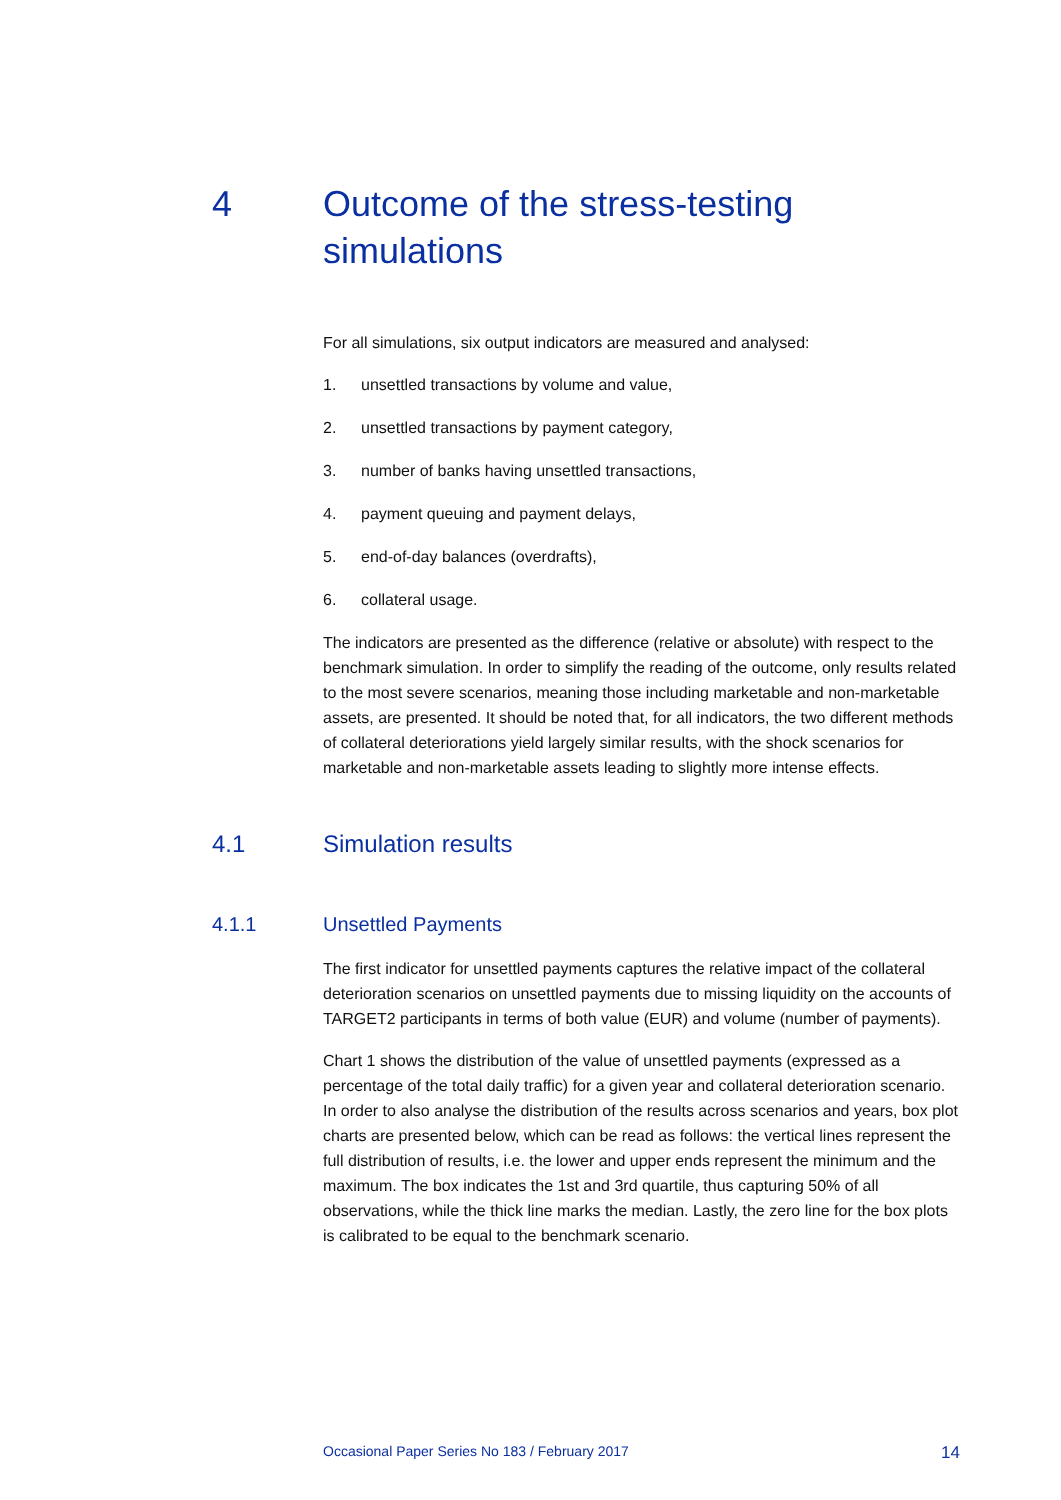4 Outcome of the stress-testing
simulations
For all simulations, six output indicators are measured and analysed:
1. unsettled transactions by volume and value,
2. unsettled transactions by payment category,
3. number of banks having unsettled transactions,
4. payment queuing and payment delays,
5. end-of-day balances (overdrafts),
6. collateral usage.
The indicators are presented as the difference (relative or absolute) with respect to the benchmark simulation. In order to simplify the reading of the outcome, only results related to the most severe scenarios, meaning those including marketable and non-marketable assets, are presented. It should be noted that, for all indicators, the two different methods of collateral deteriorations yield largely similar results, with the shock scenarios for marketable and non-marketable assets leading to slightly more intense effects.
4.1 Simulation results
4.1.1 Unsettled Payments
The first indicator for unsettled payments captures the relative impact of the collateral deterioration scenarios on unsettled payments due to missing liquidity on the accounts of TARGET2 participants in terms of both value (EUR) and volume (number of payments).
Chart 1 shows the distribution of the value of unsettled payments (expressed as a percentage of the total daily traffic) for a given year and collateral deterioration scenario. In order to also analyse the distribution of the results across scenarios and years, box plot charts are presented below, which can be read as follows: the vertical lines represent the full distribution of results, i.e. the lower and upper ends represent the minimum and the maximum. The box indicates the 1st and 3rd quartile, thus capturing 50% of all observations, while the thick line marks the median. Lastly, the zero line for the box plots is calibrated to be equal to the benchmark scenario.
Occasional Paper Series No 183 / February 2017 14